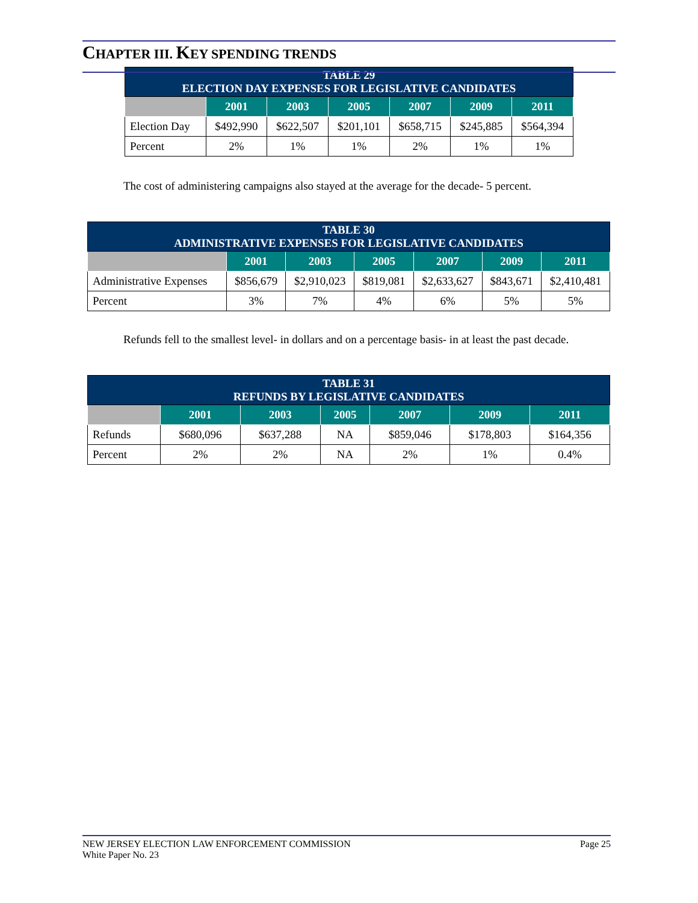CHAPTER III. KEY SPENDING TRENDS
| TABLE 29 ELECTION DAY EXPENSES FOR LEGISLATIVE CANDIDATES | | | | | | |
| --- | --- | --- | --- | --- | --- | --- |
| | 2001 | 2003 | 2005 | 2007 | 2009 | 2011 |
| Election Day | $492,990 | $622,507 | $201,101 | $658,715 | $245,885 | $564,394 |
| Percent | 2% | 1% | 1% | 2% | 1% | 1% |
The cost of administering campaigns also stayed at the average for the decade- 5 percent.
| TABLE 30 ADMINISTRATIVE EXPENSES FOR LEGISLATIVE CANDIDATES | | | | | | |
| --- | --- | --- | --- | --- | --- | --- |
| | 2001 | 2003 | 2005 | 2007 | 2009 | 2011 |
| Administrative Expenses | $856,679 | $2,910,023 | $819,081 | $2,633,627 | $843,671 | $2,410,481 |
| Percent | 3% | 7% | 4% | 6% | 5% | 5% |
Refunds fell to the smallest level- in dollars and on a percentage basis- in at least the past decade.
| TABLE 31 REFUNDS BY LEGISLATIVE CANDIDATES | | | | | | |
| --- | --- | --- | --- | --- | --- | --- |
| | 2001 | 2003 | 2005 | 2007 | 2009 | 2011 |
| Refunds | $680,096 | $637,288 | NA | $859,046 | $178,803 | $164,356 |
| Percent | 2% | 2% | NA | 2% | 1% | 0.4% |
NEW JERSEY ELECTION LAW ENFORCEMENT COMMISSION
White Paper No. 23
Page 25